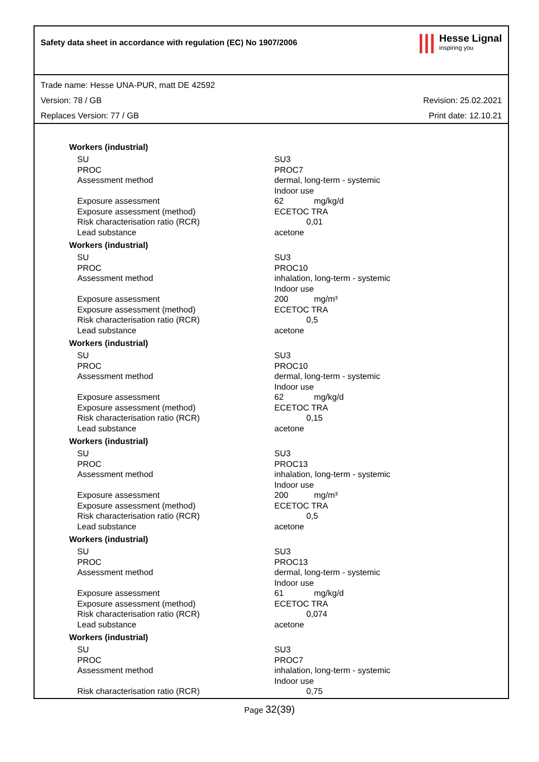Safety data sheet in accordance with regulation (EC) No 1907/2006
|||
Hesse Lignal
inspiring you
Trade name: Hesse UNA-PUR, matt DE 42592
Version: 78 / GB Revision: 25.02.2021
Replaces Version: 77 / GB Print date: 12.10.21
Workers (industrial)
| SU | SU3 |
| PROC | PROC7 |
| Assessment method | dermal, long-term - systemic Indoor use |
| Exposure assessment | 62 mg/kg/d |
| Exposure assessment (method) | ECETOC TRA |
| Risk characterisation ratio (RCR) | 0,01 |
| Lead substance | acetone |
Workers (industrial)
| SU | SU3 |
| PROC | PROC10 |
| Assessment method | inhalation, long-term - systemic Indoor use |
| Exposure assessment | 200 mg/m³ |
| Exposure assessment (method) | ECETOC TRA |
| Risk characterisation ratio (RCR) | 0,5 |
| Lead substance | acetone |
Workers (industrial)
| SU | SU3 |
| PROC | PROC10 |
| Assessment method | dermal, long-term - systemic Indoor use |
| Exposure assessment | 62 mg/kg/d |
| Exposure assessment (method) | ECETOC TRA |
| Risk characterisation ratio (RCR) | 0,15 |
| Lead substance | acetone |
Workers (industrial)
| SU | SU3 |
| PROC | PROC13 |
| Assessment method | inhalation, long-term - systemic Indoor use |
| Exposure assessment | 200 mg/m³ |
| Exposure assessment (method) | ECETOC TRA |
| Risk characterisation ratio (RCR) | 0,5 |
| Lead substance | acetone |
Workers (industrial)
| SU | SU3 |
| PROC | PROC13 |
| Assessment method | dermal, long-term - systemic Indoor use |
| Exposure assessment | 61 mg/kg/d |
| Exposure assessment (method) | ECETOC TRA |
| Risk characterisation ratio (RCR) | 0,074 |
| Lead substance | acetone |
Workers (industrial)
| SU | SU3 |
| PROC | PROC7 |
| Assessment method | inhalation, long-term - systemic Indoor use |
| Risk characterisation ratio (RCR) | 0,75 |
Page 32(39)